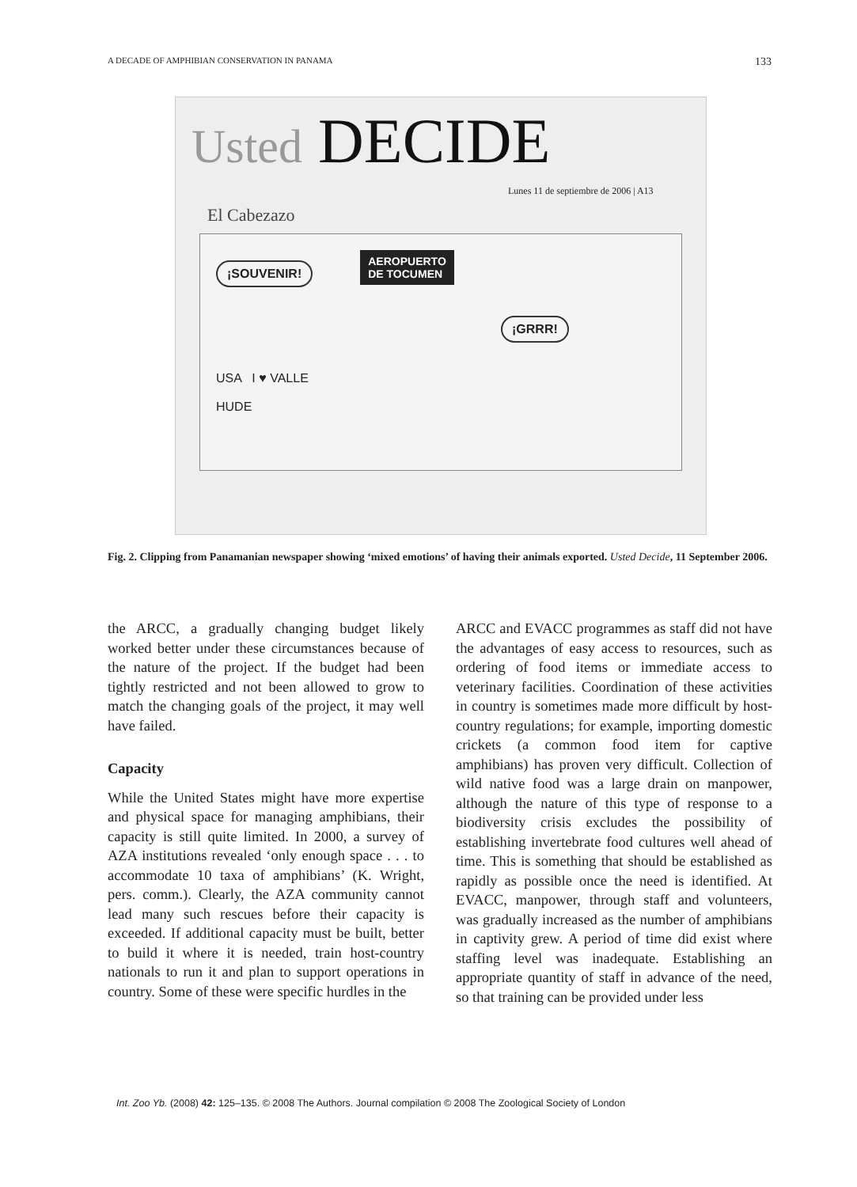A DECADE OF AMPHIBIAN CONSERVATION IN PANAMA 133
Usted DECIDE
Lunes 11 de septiembre de 2006 | A13
El Cabezazo
¡SOUVENIR! AEROPUERTO
DE TOCUMEN
¡GRRR!
USA I ♥ VALLE
HUDE
Fig. 2. Clipping from Panamanian newspaper showing ‘mixed emotions’ of having their animals exported. Usted Decide, 11 September 2006.
the ARCC, a gradually changing budget likely worked better under these circumstances because of the nature of the project. If the budget had been tightly restricted and not been allowed to grow to match the changing goals of the project, it may well have failed.
Capacity
While the United States might have more expertise and physical space for managing amphibians, their capacity is still quite limited. In 2000, a survey of AZA institutions revealed ‘only enough space . . . to accommodate 10 taxa of amphibians’ (K. Wright, pers. comm.). Clearly, the AZA community cannot lead many such rescues before their capacity is exceeded. If additional capacity must be built, better to build it where it is needed, train host-country nationals to run it and plan to support operations in country. Some of these were specific hurdles in the
ARCC and EVACC programmes as staff did not have the advantages of easy access to resources, such as ordering of food items or immediate access to veterinary facilities. Coordination of these activities in country is sometimes made more difficult by host-country regulations; for example, importing domestic crickets (a common food item for captive amphibians) has proven very difficult. Collection of wild native food was a large drain on manpower, although the nature of this type of response to a biodiversity crisis excludes the possibility of establishing invertebrate food cultures well ahead of time. This is something that should be established as rapidly as possible once the need is identified. At EVACC, manpower, through staff and volunteers, was gradually increased as the number of amphibians in captivity grew. A period of time did exist where staffing level was inadequate. Establishing an appropriate quantity of staff in advance of the need, so that training can be provided under less
Int. Zoo Yb. (2008) 42: 125–135. © 2008 The Authors. Journal compilation © 2008 The Zoological Society of London